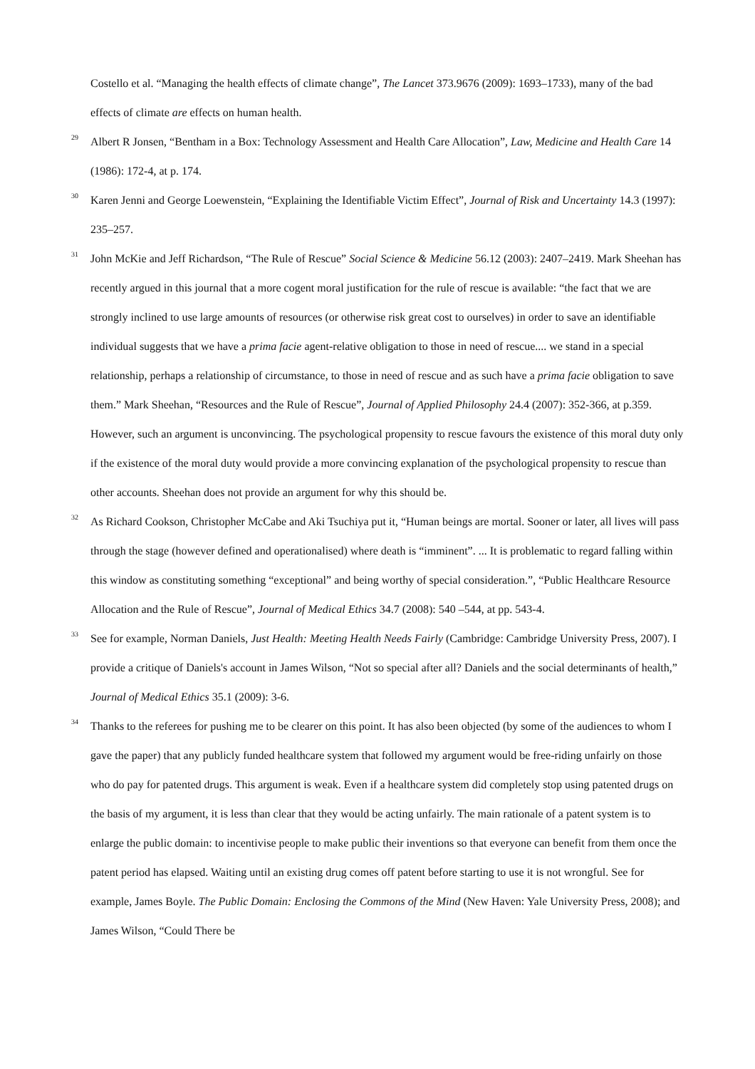Costello et al. “Managing the health effects of climate change”, The Lancet 373.9676 (2009): 1693–1733), many of the bad effects of climate are effects on human health.
29
Albert R Jonsen, “Bentham in a Box: Technology Assessment and Health Care Allocation”, Law, Medicine and Health Care 14 (1986): 172-4, at p. 174.
30
Karen Jenni and George Loewenstein, “Explaining the Identifiable Victim Effect”, Journal of Risk and Uncertainty 14.3 (1997): 235–257.
31
John McKie and Jeff Richardson, “The Rule of Rescue” Social Science & Medicine 56.12 (2003): 2407–2419. Mark Sheehan has recently argued in this journal that a more cogent moral justification for the rule of rescue is available: “the fact that we are strongly inclined to use large amounts of resources (or otherwise risk great cost to ourselves) in order to save an identifiable individual suggests that we have a prima facie agent-relative obligation to those in need of rescue.... we stand in a special relationship, perhaps a relationship of circumstance, to those in need of rescue and as such have a prima facie obligation to save them.” Mark Sheehan, “Resources and the Rule of Rescue”, Journal of Applied Philosophy 24.4 (2007): 352-366, at p.359. However, such an argument is unconvincing. The psychological propensity to rescue favours the existence of this moral duty only if the existence of the moral duty would provide a more convincing explanation of the psychological propensity to rescue than other accounts. Sheehan does not provide an argument for why this should be.
32
As Richard Cookson, Christopher McCabe and Aki Tsuchiya put it, “Human beings are mortal. Sooner or later, all lives will pass through the stage (however defined and operationalised) where death is “imminent”. ... It is problematic to regard falling within this window as constituting something “exceptional” and being worthy of special consideration.”, “Public Healthcare Resource Allocation and the Rule of Rescue”, Journal of Medical Ethics 34.7 (2008): 540 –544, at pp. 543-4.
33
See for example, Norman Daniels, Just Health: Meeting Health Needs Fairly (Cambridge: Cambridge University Press, 2007). I provide a critique of Daniels's account in James Wilson, “Not so special after all? Daniels and the social determinants of health,” Journal of Medical Ethics 35.1 (2009): 3-6.
34
Thanks to the referees for pushing me to be clearer on this point. It has also been objected (by some of the audiences to whom I gave the paper) that any publicly funded healthcare system that followed my argument would be free-riding unfairly on those who do pay for patented drugs. This argument is weak. Even if a healthcare system did completely stop using patented drugs on the basis of my argument, it is less than clear that they would be acting unfairly. The main rationale of a patent system is to enlarge the public domain: to incentivise people to make public their inventions so that everyone can benefit from them once the patent period has elapsed. Waiting until an existing drug comes off patent before starting to use it is not wrongful. See for example, James Boyle. The Public Domain: Enclosing the Commons of the Mind (New Haven: Yale University Press, 2008); and James Wilson, “Could There be